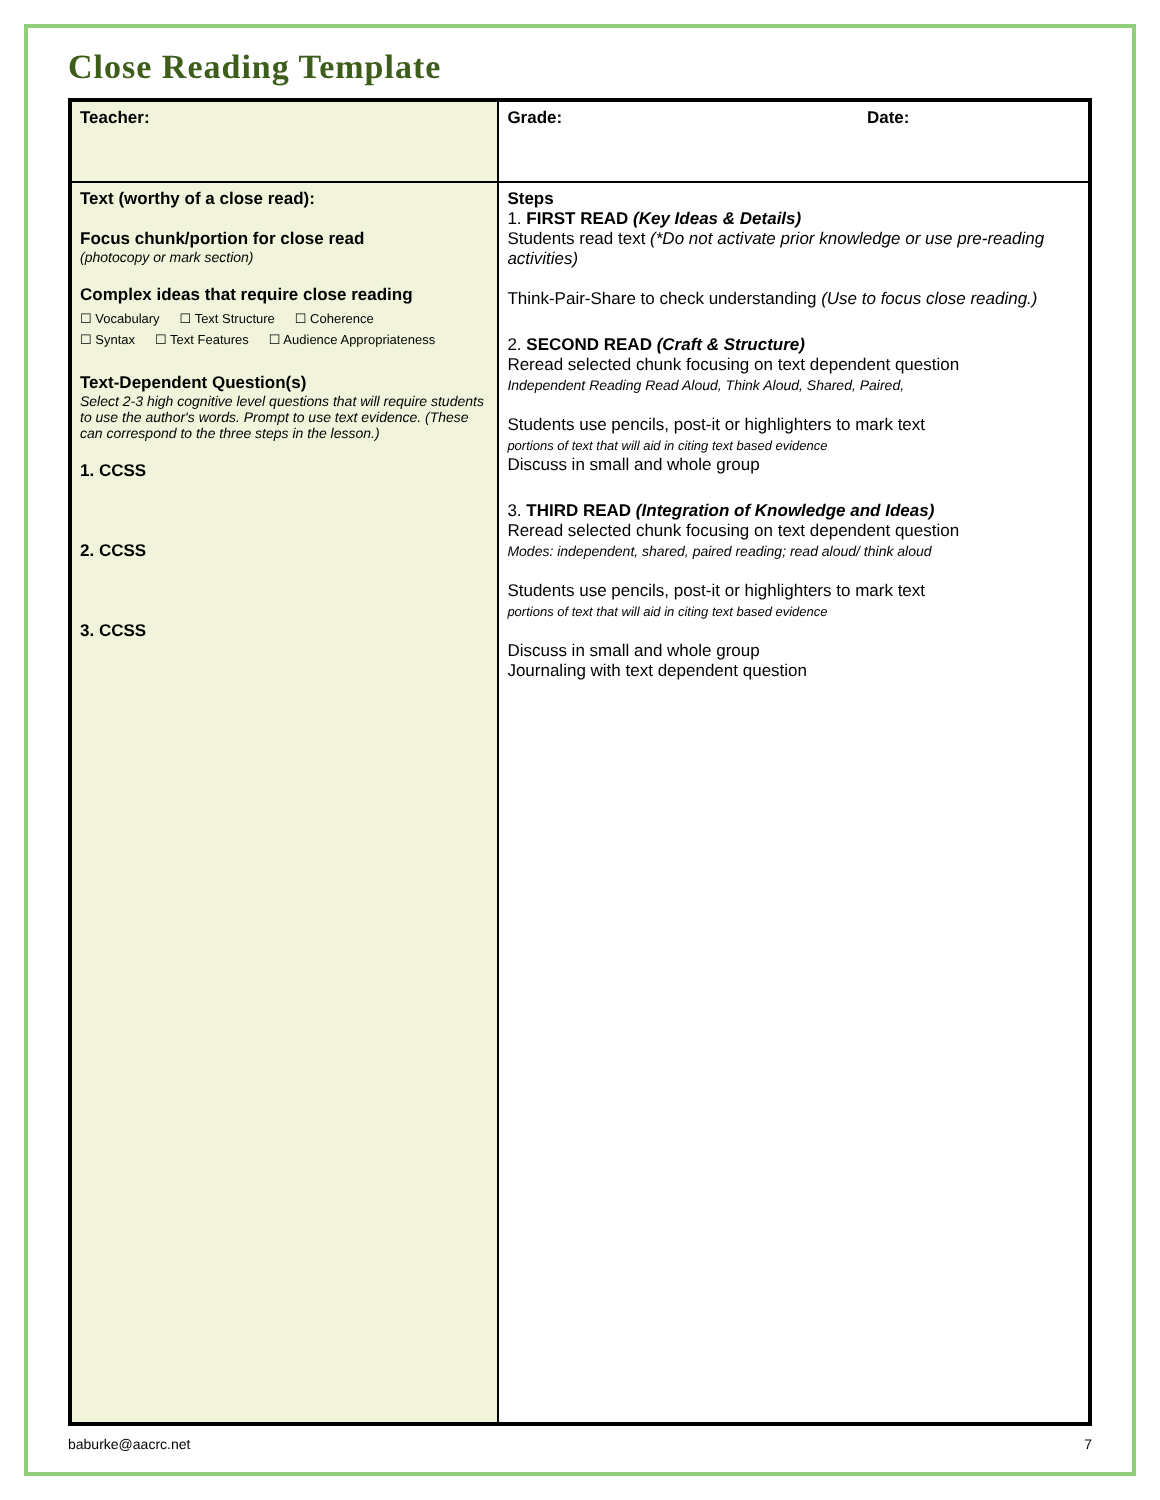Close Reading Template
| Teacher: | Grade: Date: |
| Text (worthy of a close read): Focus chunk/portion for close read (photocopy or mark section) Complex ideas that require close reading ☐ Vocabulary ☐ Text Structure ☐ Coherence ☐ Syntax ☐ Text Features ☐ Audience Appropriateness Text-Dependent Question(s) Select 2-3 high cognitive level questions that will require students to use the author's words. Prompt to use text evidence. (These can correspond to the three steps in the lesson.) 1. CCSS 2. CCSS 3. CCSS | Steps 1. FIRST READ (Key Ideas & Details) Students read text (*Do not activate prior knowledge or use pre-reading activities) Think-Pair-Share to check understanding (Use to focus close reading.) 2. SECOND READ (Craft & Structure) Reread selected chunk focusing on text dependent question Independent Reading Read Aloud, Think Aloud, Shared, Paired, Students use pencils, post-it or highlighters to mark text portions of text that will aid in citing text based evidence Discuss in small and whole group 3. THIRD READ (Integration of Knowledge and Ideas) Reread selected chunk focusing on text dependent question Modes: independent, shared, paired reading; read aloud/ think aloud Students use pencils, post-it or highlighters to mark text portions of text that will aid in citing text based evidence Discuss in small and whole group Journaling with text dependent question |
baburke@aacrc.net 7